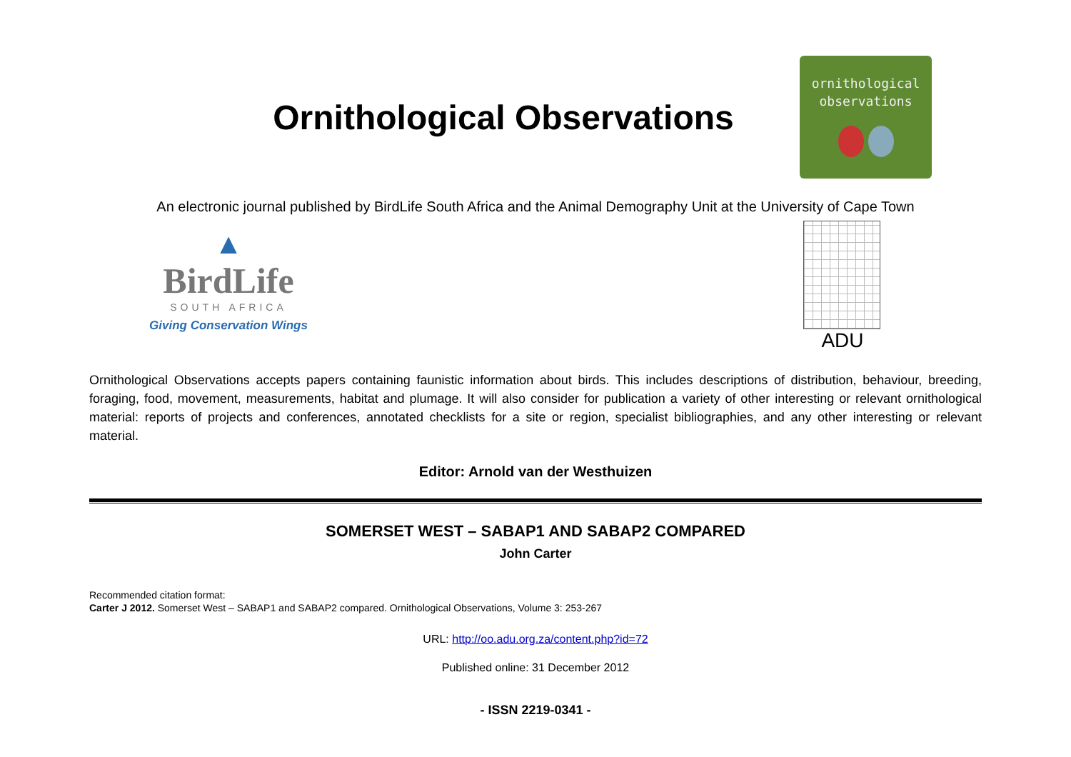Ornithological Observations
ornithological
observations
An electronic journal published by BirdLife South Africa and the Animal Demography Unit at the University of Cape Town
▲
BirdLife
SOUTH AFRICA
Giving Conservation Wings
ADU
Ornithological Observations accepts papers containing faunistic information about birds. This includes descriptions of distribution, behaviour, breeding, foraging, food, movement, measurements, habitat and plumage. It will also consider for publication a variety of other interesting or relevant ornithological material: reports of projects and conferences, annotated checklists for a site or region, specialist bibliographies, and any other interesting or relevant material.
Editor: Arnold van der Westhuizen
SOMERSET WEST – SABAP1 AND SABAP2 COMPARED
John Carter
Recommended citation format:
Carter J 2012. Somerset West – SABAP1 and SABAP2 compared. Ornithological Observations, Volume 3: 253-267
URL: http://oo.adu.org.za/content.php?id=72
Published online: 31 December 2012
- ISSN 2219-0341 -